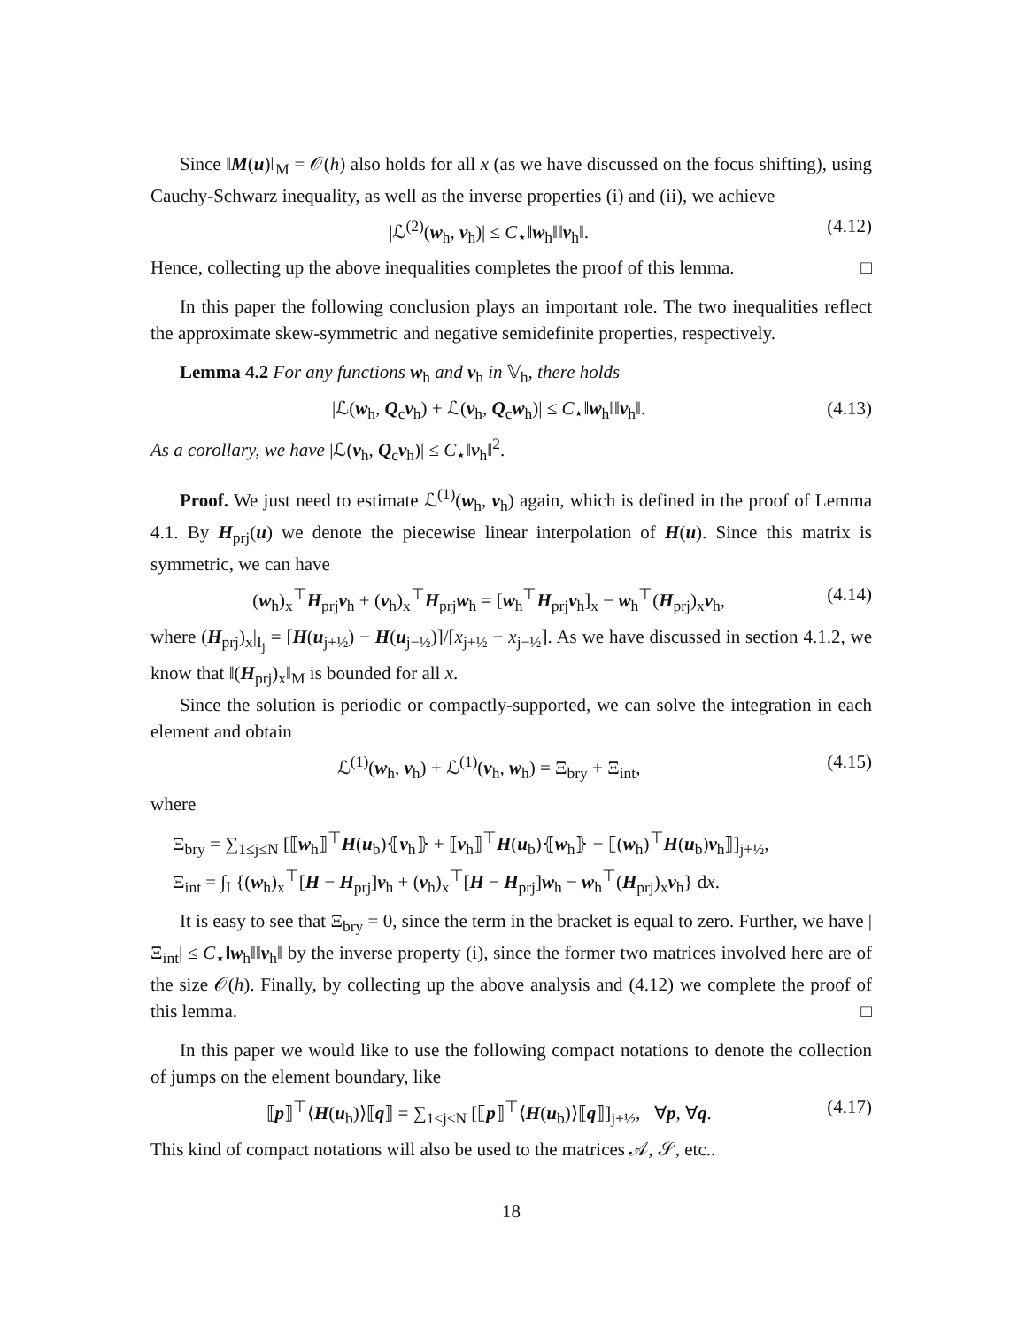Since ‖M(u)‖<sub>M</sub> = 𝒪(h) also holds for all x (as we have discussed on the focus shifting), using Cauchy-Schwarz inequality, as well as the inverse properties (i) and (ii), we achieve
|ℒ<sup>(2)</sup>(w<sub>h</sub>, v<sub>h</sub>)| ≤ C<sub>⋆</sub>‖w<sub>h</sub>‖‖v<sub>h</sub>‖. (4.12)
Hence, collecting up the above inequalities completes the proof of this lemma. □
In this paper the following conclusion plays an important role. The two inequalities reflect the approximate skew-symmetric and negative semidefinite properties, respectively.
Lemma 4.2 For any functions w<sub>h</sub> and v<sub>h</sub> in 𝕍<sub>h</sub>, there holds
|ℒ(w<sub>h</sub>, Q<sub>c</sub>v<sub>h</sub>) + ℒ(v<sub>h</sub>, Q<sub>c</sub>w<sub>h</sub>)| ≤ C<sub>⋆</sub>‖w<sub>h</sub>‖‖v<sub>h</sub>‖. (4.13)
As a corollary, we have |ℒ(v<sub>h</sub>, Q<sub>c</sub>v<sub>h</sub>)| ≤ C<sub>⋆</sub>‖v<sub>h</sub>‖<sup>2</sup>.
Proof. We just need to estimate ℒ<sup>(1)</sup>(w<sub>h</sub>, v<sub>h</sub>) again, which is defined in the proof of Lemma 4.1. By H<sub>prj</sub>(u) we denote the piecewise linear interpolation of H(u). Since this matrix is symmetric, we can have
(w<sub>h</sub>)<sub>x</sub><sup>⊤</sup>H<sub>prj</sub>v<sub>h</sub> + (v<sub>h</sub>)<sub>x</sub><sup>⊤</sup>H<sub>prj</sub>w<sub>h</sub> = [w<sub>h</sub><sup>⊤</sup>H<sub>prj</sub>v<sub>h</sub>]<sub>x</sub> − w<sub>h</sub><sup>⊤</sup>(H<sub>prj</sub>)<sub>x</sub>v<sub>h</sub>, (4.14)
where (H<sub>prj</sub>)<sub>x</sub>|<sub>I<sub>j</sub></sub> = [H(u<sub>j+½</sub>) − H(u<sub>j−½</sub>)]/[x<sub>j+½</sub> − x<sub>j−½</sub>]. As we have discussed in section 4.1.2, we know that ‖(H<sub>prj</sub>)<sub>x</sub>‖<sub>M</sub> is bounded for all x.
Since the solution is periodic or compactly-supported, we can solve the integration in each element and obtain
ℒ<sup>(1)</sup>(w<sub>h</sub>, v<sub>h</sub>) + ℒ<sup>(1)</sup>(v<sub>h</sub>, w<sub>h</sub>) = Ξ<sub>bry</sub> + Ξ<sub>int</sub>, (4.15)
where
Ξ<sub>bry</sub> = ∑<sub>1≤j≤N</sub> [⟦w<sub>h</sub>⟧<sup>⊤</sup>H(u<sub>b</sub>)⦃v<sub>h</sub>⦄ + ⟦v<sub>h</sub>⟧<sup>⊤</sup>H(u<sub>b</sub>)⦃w<sub>h</sub>⦄ − ⟦(w<sub>h</sub>)<sup>⊤</sup>H(u<sub>b</sub>)v<sub>h</sub>⟧]<sub>j+½</sub>,
Ξ<sub>int</sub> = ∫<sub>I</sub> {(w<sub>h</sub>)<sub>x</sub><sup>⊤</sup>[H − H<sub>prj</sub>]v<sub>h</sub> + (v<sub>h</sub>)<sub>x</sub><sup>⊤</sup>[H − H<sub>prj</sub>]w<sub>h</sub> − w<sub>h</sub><sup>⊤</sup>(H<sub>prj</sub>)<sub>x</sub>v<sub>h</sub>} dx.
It is easy to see that Ξ<sub>bry</sub> = 0, since the term in the bracket is equal to zero. Further, we have |Ξ<sub>int</sub>| ≤ C<sub>⋆</sub>‖w<sub>h</sub>‖‖v<sub>h</sub>‖ by the inverse property (i), since the former two matrices involved here are of the size 𝒪(h). Finally, by collecting up the above analysis and (4.12) we complete the proof of this lemma. □
In this paper we would like to use the following compact notations to denote the collection of jumps on the element boundary, like
⟦p⟧<sup>⊤</sup>⟨H(u<sub>b</sub>)⟩⟦q⟧ = ∑<sub>1≤j≤N</sub> [⟦p⟧<sup>⊤</sup>⟨H(u<sub>b</sub>)⟩⟦q⟧]<sub>j+½</sub>, ∀p, ∀q. (4.17)
This kind of compact notations will also be used to the matrices 𝒜, 𝒮, etc..
18